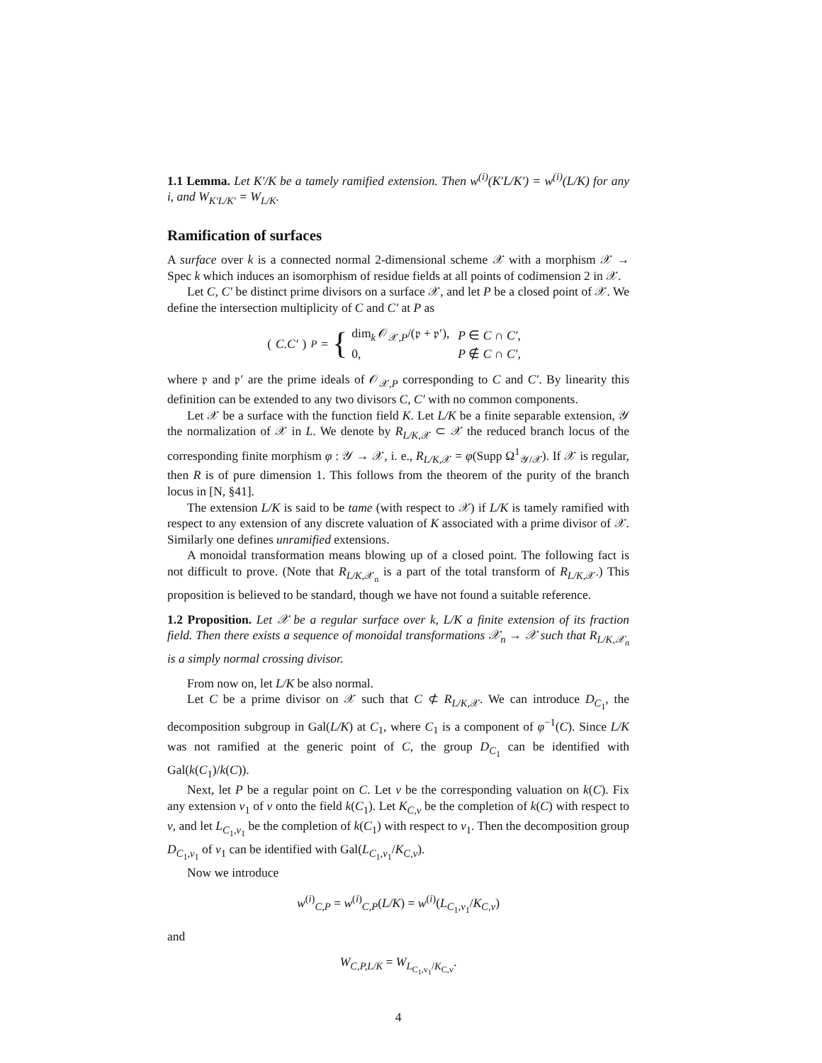1.1 Lemma. Let K′/K be a tamely ramified extension. Then w<sup>(i)</sup>(K′L/K′) = w<sup>(i)</sup>(L/K) for any i, and W<sub>K′L/K′</sub> = W<sub>L/K</sub>.
Ramification of surfaces
A surface over k is a connected normal 2-dimensional scheme 𝒳 with a morphism 𝒳 → Spec k which induces an isomorphism of residue fields at all points of codimension 2 in 𝒳.
Let C, C′ be distinct prime divisors on a surface 𝒳, and let P be a closed point of 𝒳. We define the intersection multiplicity of C and C′ at P as
(C.C′)<sub>P</sub> = {
| dim<sub>k</sub> 𝒪<sub>𝒳,P</sub>/(𝔭 + 𝔭′), | P ∈ C ∩ C′ , |
| 0, | P ∉ C ∩ C′ , |
where 𝔭 and 𝔭′ are the prime ideals of 𝒪<sub>𝒳,P</sub> corresponding to C and C′. By linearity this definition can be extended to any two divisors C, C′ with no common components.
Let 𝒳 be a surface with the function field K. Let L/K be a finite separable extension, 𝒴 the normalization of 𝒳 in L. We denote by R<sub>L/K,𝒳</sub> ⊂ 𝒳 the reduced branch locus of the corresponding finite morphism φ : 𝒴 → 𝒳, i. e., R<sub>L/K,𝒳</sub> = φ(Supp Ω<sup>1</sup><sub>𝒴/𝒳</sub>). If 𝒳 is regular, then R is of pure dimension 1. This follows from the theorem of the purity of the branch locus in [N, §41].
The extension L/K is said to be tame (with respect to 𝒳) if L/K is tamely ramified with respect to any extension of any discrete valuation of K associated with a prime divisor of 𝒳. Similarly one defines unramified extensions.
A monoidal transformation means blowing up of a closed point. The following fact is not difficult to prove. (Note that R<sub>L/K,𝒳<sub>n</sub></sub> is a part of the total transform of R<sub>L/K,𝒳</sub>.) This proposition is believed to be standard, though we have not found a suitable reference.
1.2 Proposition. Let 𝒳 be a regular surface over k, L/K a finite extension of its fraction field. Then there exists a sequence of monoidal transformations 𝒳<sub>n</sub> → 𝒳 such that R<sub>L/K,𝒳<sub>n</sub></sub> is a simply normal crossing divisor.
From now on, let L/K be also normal.
Let C be a prime divisor on 𝒳 such that C ⊄ R<sub>L/K,𝒳</sub>. We can introduce D<sub>C<sub>1</sub></sub>, the decomposition subgroup in Gal(L/K) at C<sub>1</sub>, where C<sub>1</sub> is a component of φ<sup>−1</sup>(C). Since L/K was not ramified at the generic point of C, the group D<sub>C<sub>1</sub></sub> can be identified with Gal(k(C<sub>1</sub>)/k(C)).
Next, let P be a regular point on C. Let v be the corresponding valuation on k(C). Fix any extension v<sub>1</sub> of v onto the field k(C<sub>1</sub>). Let K<sub>C,v</sub> be the completion of k(C) with respect to v, and let L<sub>C<sub>1</sub>,v<sub>1</sub></sub> be the completion of k(C<sub>1</sub>) with respect to v<sub>1</sub>. Then the decomposition group D<sub>C<sub>1</sub>,v<sub>1</sub></sub> of v<sub>1</sub> can be identified with Gal(L<sub>C<sub>1</sub>,v<sub>1</sub></sub>/K<sub>C,v</sub>).
Now we introduce
w<sup>(i)</sup><sub>C,P</sub> = w<sup>(i)</sup><sub>C,P</sub>(L/K) = w<sup>(i)</sup>(L<sub>C<sub>1</sub>,v<sub>1</sub></sub>/K<sub>C,v</sub>)
and
W<sub>C,P,L/K</sub> = W<sub>L<sub>C<sub>1</sub>,v<sub>1</sub></sub>/K<sub>C,v</sub></sub>.
4